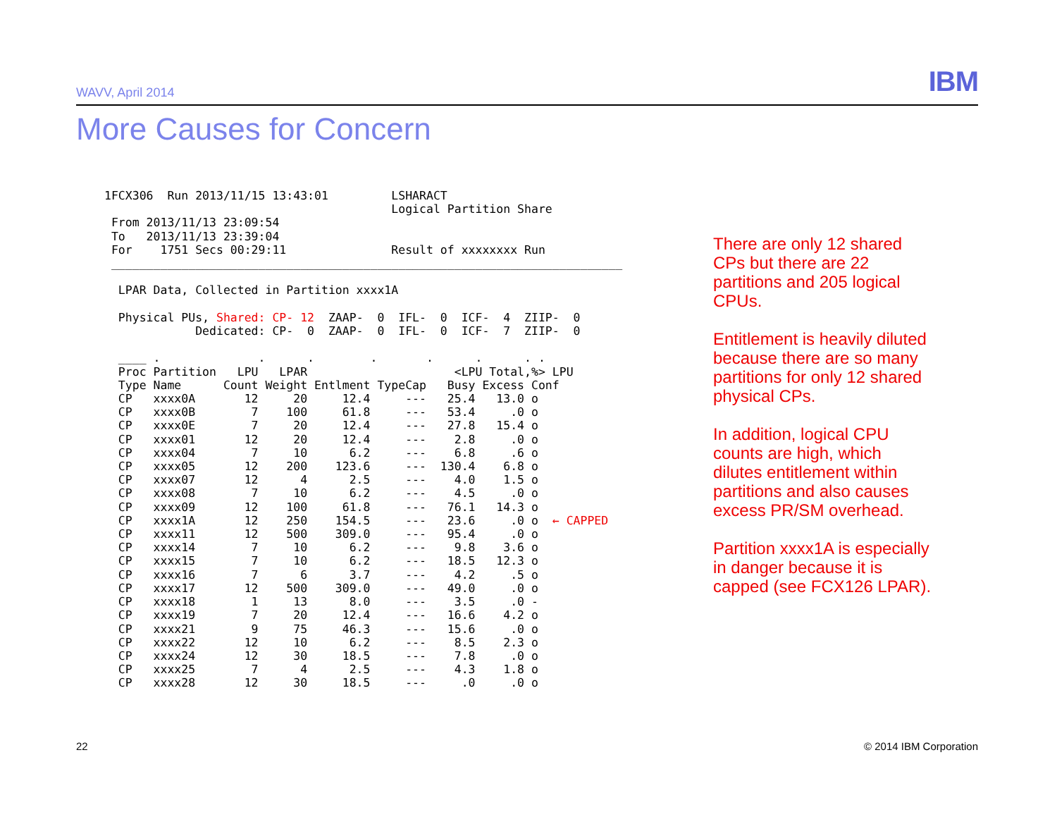WAVV, April 2014 IBM
More Causes for Concern
1FCX306  Run 2013/11/15 13:43:01         LSHARACT
                                         Logical Partition Share
 From 2013/11/13 23:09:54
 To   2013/11/13 23:39:04
 For    1751 Secs 00:29:11               Result of xxxxxxxx Run
 _________________________________________________________________________

  LPAR Data, Collected in Partition xxxx1A

  Physical PUs, Shared: CP- 12  ZAAP-  0  IFL-  0  ICF-  4  ZIIP-  0
             Dedicated: CP-  0  ZAAP-  0  IFL-  0  ICF-  7  ZIIP-  0

  ____ .              .      .        .       .      .      . .
  Proc Partition   LPU   LPAR                     <LPU Total,%> LPU
  Type Name      Count Weight Entlment TypeCap   Busy Excess Conf
  CP   xxxx0A       12     20     12.4     ---   25.4   13.0 o
  CP   xxxx0B        7    100     61.8     ---   53.4     .0 o
  CP   xxxx0E        7     20     12.4     ---   27.8   15.4 o
  CP   xxxx01       12     20     12.4     ---    2.8     .0 o
  CP   xxxx04        7     10      6.2     ---    6.8     .6 o
  CP   xxxx05       12    200    123.6     ---  130.4    6.8 o
  CP   xxxx07       12      4      2.5     ---    4.0    1.5 o
  CP   xxxx08        7     10      6.2     ---    4.5     .0 o
  CP   xxxx09       12    100     61.8     ---   76.1   14.3 o
  CP   xxxx1A       12    250    154.5     ---   23.6     .0 o  ← CAPPED
  CP   xxxx11       12    500    309.0     ---   95.4     .0 o
  CP   xxxx14        7     10      6.2     ---    9.8    3.6 o
  CP   xxxx15        7     10      6.2     ---   18.5   12.3 o
  CP   xxxx16        7      6      3.7     ---    4.2     .5 o
  CP   xxxx17       12    500    309.0     ---   49.0     .0 o
  CP   xxxx18        1     13      8.0     ---    3.5     .0 -
  CP   xxxx19        7     20     12.4     ---   16.6    4.2 o
  CP   xxxx21        9     75     46.3     ---   15.6     .0 o
  CP   xxxx22       12     10      6.2     ---    8.5    2.3 o
  CP   xxxx24       12     30     18.5     ---    7.8     .0 o
  CP   xxxx25        7      4      2.5     ---    4.3    1.8 o
  CP   xxxx28       12     30     18.5     ---     .0     .0 o
There are only 12 shared CPs but there are 22 partitions and 205 logical CPUs.
Entitlement is heavily diluted because there are so many partitions for only 12 shared physical CPs.
In addition, logical CPU counts are high, which dilutes entitlement within partitions and also causes excess PR/SM overhead.
Partition xxxx1A is especially in danger because it is capped (see FCX126 LPAR).
22 © 2014 IBM Corporation